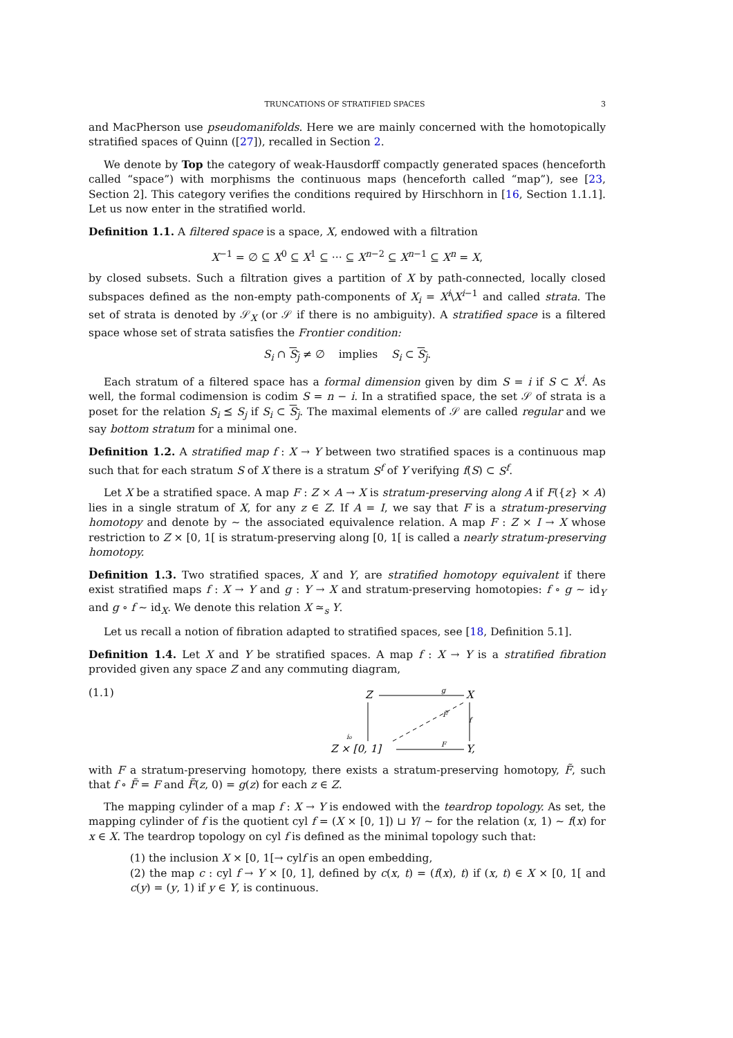TRUNCATIONS OF STRATIFIED SPACES 3
and MacPherson use pseudomanifolds. Here we are mainly concerned with the homotopically stratified spaces of Quinn ([27]), recalled in Section 2.
We denote by Top the category of weak-Hausdorff compactly generated spaces (henceforth called “space”) with morphisms the continuous maps (henceforth called “map”), see [23, Section 2]. This category verifies the conditions required by Hirschhorn in [16, Section 1.1.1]. Let us now enter in the stratified world.
Definition 1.1. A filtered space is a space, X, endowed with a filtration
X<sup>−1</sup> = ∅ ⊆ X<sup>0</sup> ⊆ X<sup>1</sup> ⊆ ··· ⊆ X<sup>n−2</sup> ⊆ X<sup>n−1</sup> ⊆ X<sup>n</sup> = X,
by closed subsets. Such a filtration gives a partition of X by path-connected, locally closed subspaces defined as the non-empty path-components of X<sub>i</sub> = X<sup>i</sup>\X<sup>i−1</sup> and called strata. The set of strata is denoted by 𝒮<sub>X</sub> (or 𝒮 if there is no ambiguity). A stratified space is a filtered space whose set of strata satisfies the Frontier condition:
S<sub>i</sub> ∩ S<sub>j</sub> ≠ ∅ implies S<sub>i</sub> ⊂ S<sub>j</sub>.
Each stratum of a filtered space has a formal dimension given by dim S = i if S ⊂ X<sup>i</sup>. As well, the formal codimension is codim S = n − i. In a stratified space, the set 𝒮 of strata is a poset for the relation S<sub>i</sub> ⪯ S<sub>j</sub> if S<sub>i</sub> ⊂ S<sub>j</sub>. The maximal elements of 𝒮 are called regular and we say bottom stratum for a minimal one.
Definition 1.2. A stratified map f : X → Y between two stratified spaces is a continuous map such that for each stratum S of X there is a stratum S<sup>f</sup> of Y verifying f(S) ⊂ S<sup>f</sup>.
Let X be a stratified space. A map F : Z × A → X is stratum-preserving along A if F({z} × A) lies in a single stratum of X, for any z ∈ Z. If A = I, we say that F is a stratum-preserving homotopy and denote by ∼ the associated equivalence relation. A map F : Z × I → X whose restriction to Z × [0, 1[ is stratum-preserving along [0, 1[ is called a nearly stratum-preserving homotopy.
Definition 1.3. Two stratified spaces, X and Y, are stratified homotopy equivalent if there exist stratified maps f : X → Y and g : Y → X and stratum-preserving homotopies: f ∘ g ∼ id<sub>Y</sub> and g ∘ f ∼ id<sub>X</sub>. We denote this relation X ≃<sub>s</sub> Y.
Let us recall a notion of fibration adapted to stratified spaces, see [18, Definition 5.1].
Definition 1.4. Let X and Y be stratified spaces. A map f : X → Y is a stratified fibration provided given any space Z and any commuting diagram,
(1.1)
Z
g
X
i₀
f
F̃
Z × [0, 1]
F
Y,
with F a stratum-preserving homotopy, there exists a stratum-preserving homotopy, F̃, such that f ∘ F̃ = F and F̃(z, 0) = g(z) for each z ∈ Z.
The mapping cylinder of a map f : X → Y is endowed with the teardrop topology. As set, the mapping cylinder of f is the quotient cyl f = (X × [0, 1]) ⊔ Y/ ∼ for the relation (x, 1) ∼ f(x) for x ∈ X. The teardrop topology on cyl f is defined as the minimal topology such that:
(1) the inclusion X × [0, 1[→ cylf is an open embedding,
(2) the map c : cyl f → Y × [0, 1], defined by c(x, t) = (f(x), t) if (x, t) ∈ X × [0, 1[ and c(y) = (y, 1) if y ∈ Y, is continuous.